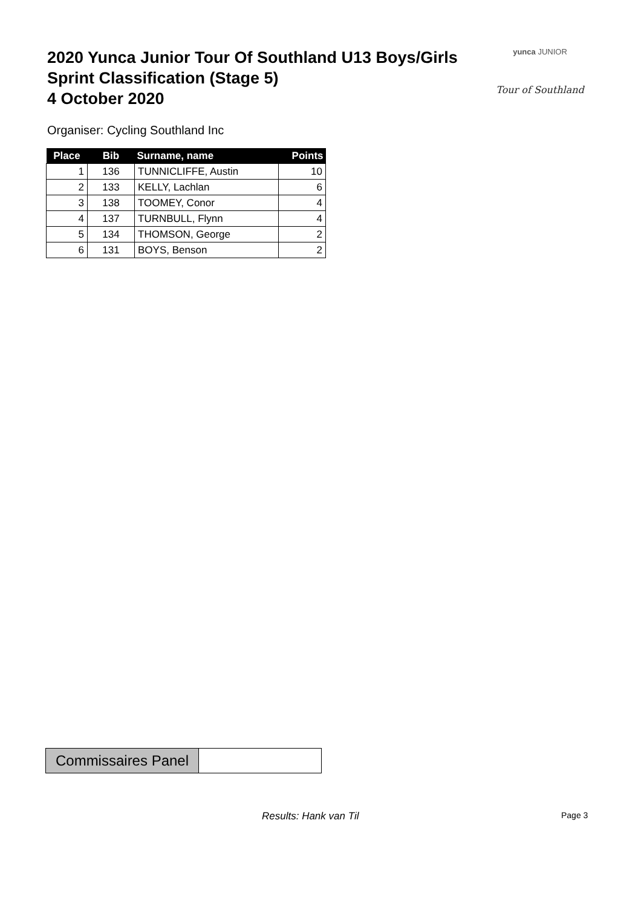2020 Yunca Junior Tour Of Southland U13 Boys/Girls
Sprint Classification (Stage 5)
4 October 2020
yunca JUNIOR
Tour of Southland
Organiser: Cycling Southland Inc
| Place | Bib | Surname, name | Points |
| --- | --- | --- | --- |
| 1 | 136 | TUNNICLIFFE, Austin | 10 |
| 2 | 133 | KELLY, Lachlan | 6 |
| 3 | 138 | TOOMEY, Conor | 4 |
| 4 | 137 | TURNBULL, Flynn | 4 |
| 5 | 134 | THOMSON, George | 2 |
| 6 | 131 | BOYS, Benson | 2 |
Commissaires Panel
Results: Hank van Til Page 3